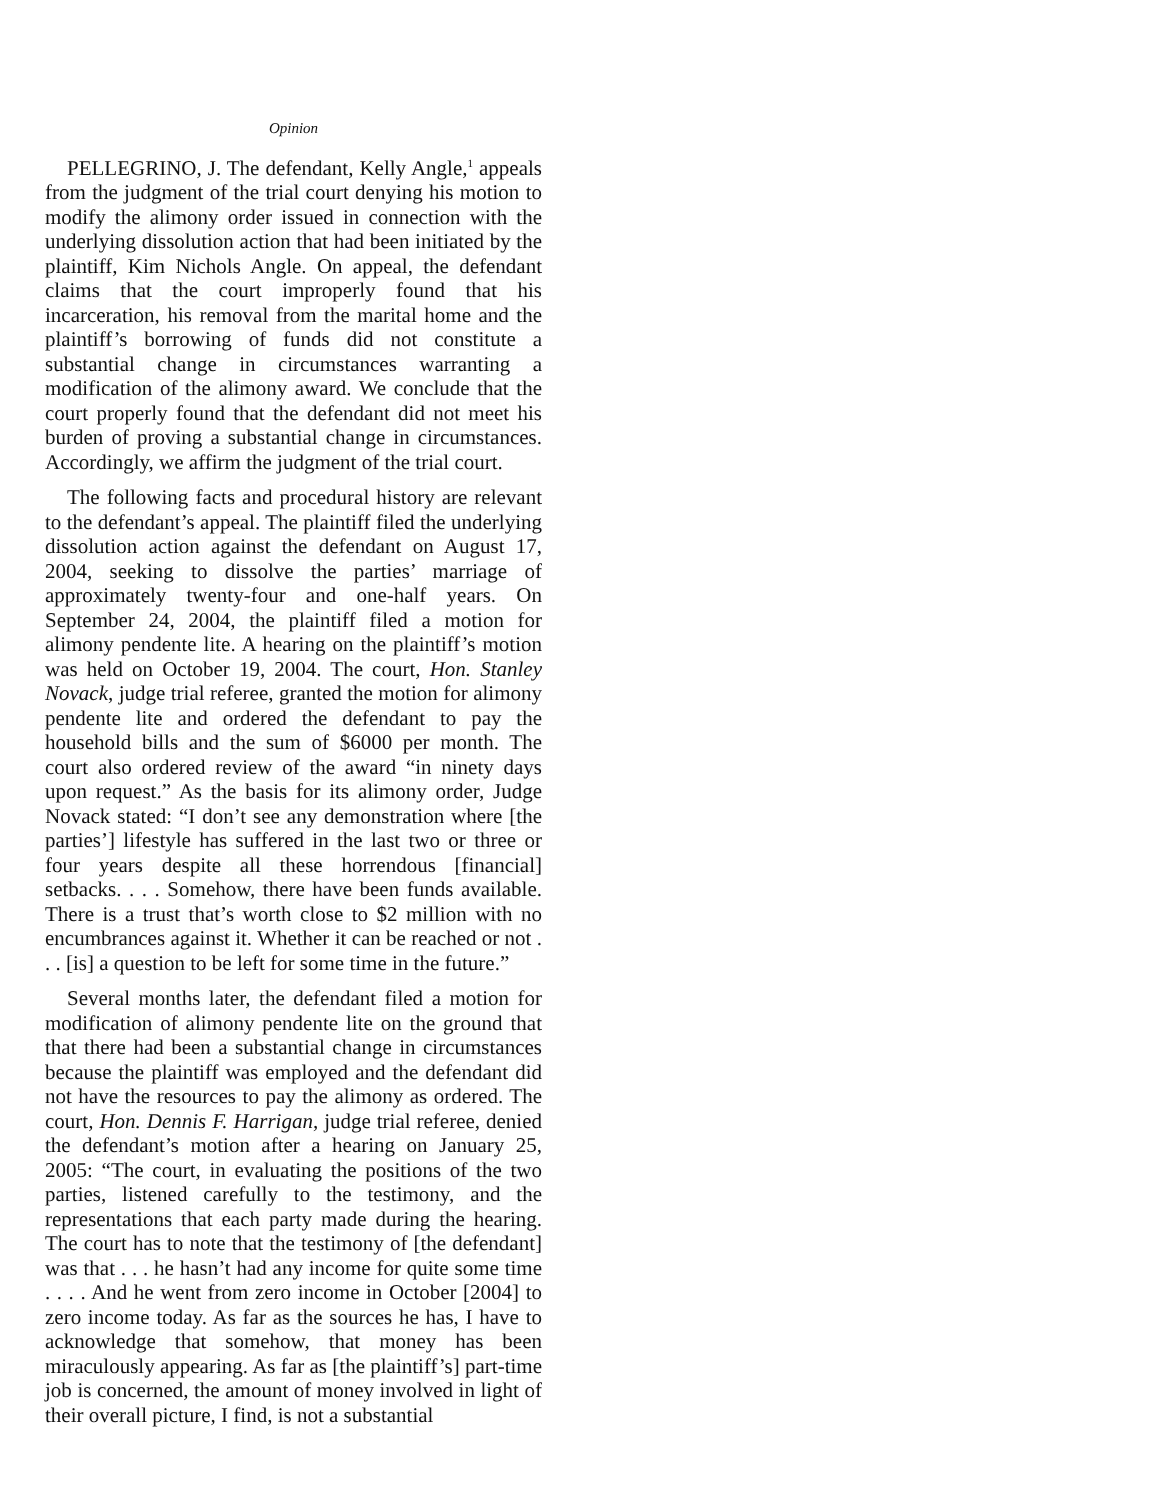Opinion
PELLEGRINO, J. The defendant, Kelly Angle,<sup>1</sup> appeals from the judgment of the trial court denying his motion to modify the alimony order issued in connection with the underlying dissolution action that had been initiated by the plaintiff, Kim Nichols Angle. On appeal, the defendant claims that the court improperly found that his incarceration, his removal from the marital home and the plaintiff’s borrowing of funds did not constitute a substantial change in circumstances warranting a modification of the alimony award. We conclude that the court properly found that the defendant did not meet his burden of proving a substantial change in circumstances. Accordingly, we affirm the judgment of the trial court.
The following facts and procedural history are relevant to the defendant’s appeal. The plaintiff filed the underlying dissolution action against the defendant on August 17, 2004, seeking to dissolve the parties’ marriage of approximately twenty-four and one-half years. On September 24, 2004, the plaintiff filed a motion for alimony pendente lite. A hearing on the plaintiff’s motion was held on October 19, 2004. The court, Hon. Stanley Novack, judge trial referee, granted the motion for alimony pendente lite and ordered the defendant to pay the household bills and the sum of $6000 per month. The court also ordered review of the award “in ninety days upon request.” As the basis for its alimony order, Judge Novack stated: “I don’t see any demonstration where [the parties’] lifestyle has suffered in the last two or three or four years despite all these horrendous [financial] setbacks. . . . Somehow, there have been funds available. There is a trust that’s worth close to $2 million with no encumbrances against it. Whether it can be reached or not . . . [is] a question to be left for some time in the future.”
Several months later, the defendant filed a motion for modification of alimony pendente lite on the ground that that there had been a substantial change in circumstances because the plaintiff was employed and the defendant did not have the resources to pay the alimony as ordered. The court, Hon. Dennis F. Harrigan, judge trial referee, denied the defendant’s motion after a hearing on January 25, 2005: “The court, in evaluating the positions of the two parties, listened carefully to the testimony, and the representations that each party made during the hearing. The court has to note that the testimony of [the defendant] was that . . . he hasn’t had any income for quite some time . . . . And he went from zero income in October [2004] to zero income today. As far as the sources he has, I have to acknowledge that somehow, that money has been miraculously appearing. As far as [the plaintiff’s] part-time job is concerned, the amount of money involved in light of their overall picture, I find, is not a substantial